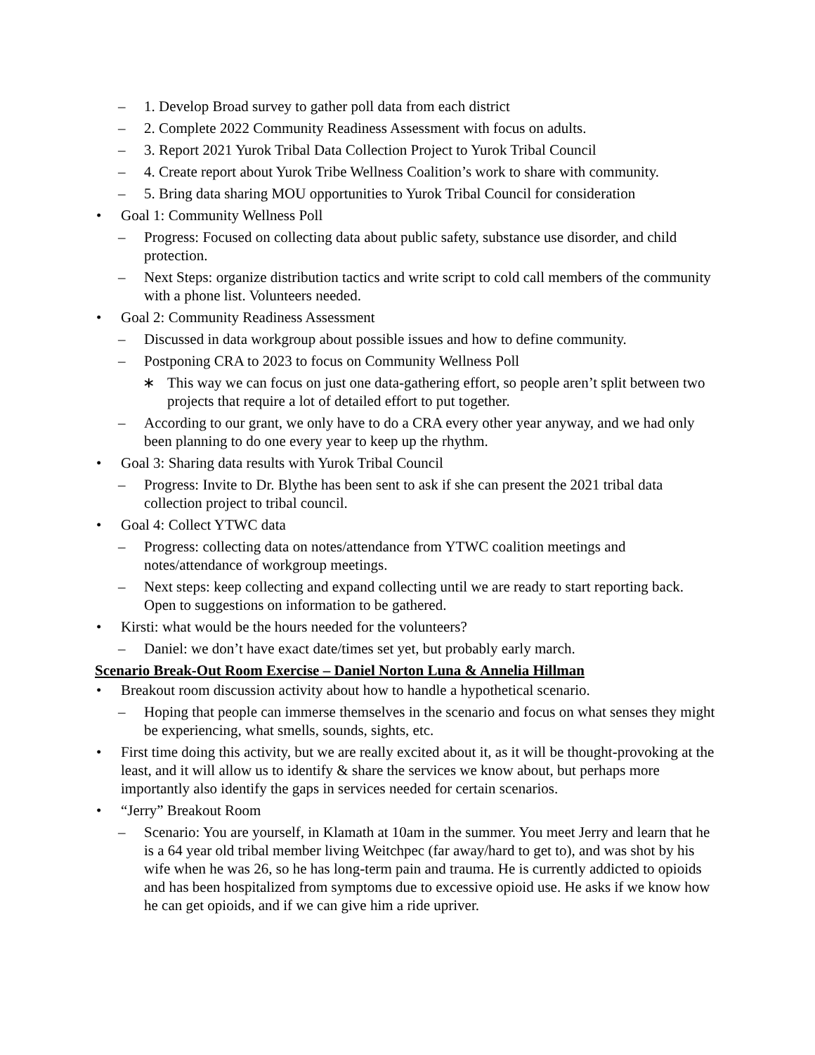– 1. Develop Broad survey to gather poll data from each district
– 2. Complete 2022 Community Readiness Assessment with focus on adults.
– 3. Report 2021 Yurok Tribal Data Collection Project to Yurok Tribal Council
– 4. Create report about Yurok Tribe Wellness Coalition’s work to share with community.
– 5. Bring data sharing MOU opportunities to Yurok Tribal Council for consideration
• Goal 1: Community Wellness Poll
– Progress: Focused on collecting data about public safety, substance use disorder, and child protection.
– Next Steps: organize distribution tactics and write script to cold call members of the community with a phone list. Volunteers needed.
• Goal 2: Community Readiness Assessment
– Discussed in data workgroup about possible issues and how to define community.
– Postponing CRA to 2023 to focus on Community Wellness Poll
∗ This way we can focus on just one data-gathering effort, so people aren’t split between two projects that require a lot of detailed effort to put together.
– According to our grant, we only have to do a CRA every other year anyway, and we had only been planning to do one every year to keep up the rhythm.
• Goal 3: Sharing data results with Yurok Tribal Council
– Progress: Invite to Dr. Blythe has been sent to ask if she can present the 2021 tribal data collection project to tribal council.
• Goal 4: Collect YTWC data
– Progress: collecting data on notes/attendance from YTWC coalition meetings and notes/attendance of workgroup meetings.
– Next steps: keep collecting and expand collecting until we are ready to start reporting back. Open to suggestions on information to be gathered.
• Kirsti: what would be the hours needed for the volunteers?
– Daniel: we don’t have exact date/times set yet, but probably early march.
Scenario Break-Out Room Exercise – Daniel Norton Luna & Annelia Hillman
• Breakout room discussion activity about how to handle a hypothetical scenario.
– Hoping that people can immerse themselves in the scenario and focus on what senses they might be experiencing, what smells, sounds, sights, etc.
• First time doing this activity, but we are really excited about it, as it will be thought-provoking at the least, and it will allow us to identify & share the services we know about, but perhaps more importantly also identify the gaps in services needed for certain scenarios.
• “Jerry” Breakout Room
– Scenario: You are yourself, in Klamath at 10am in the summer. You meet Jerry and learn that he is a 64 year old tribal member living Weitchpec (far away/hard to get to), and was shot by his wife when he was 26, so he has long-term pain and trauma. He is currently addicted to opioids and has been hospitalized from symptoms due to excessive opioid use. He asks if we know how he can get opioids, and if we can give him a ride upriver.